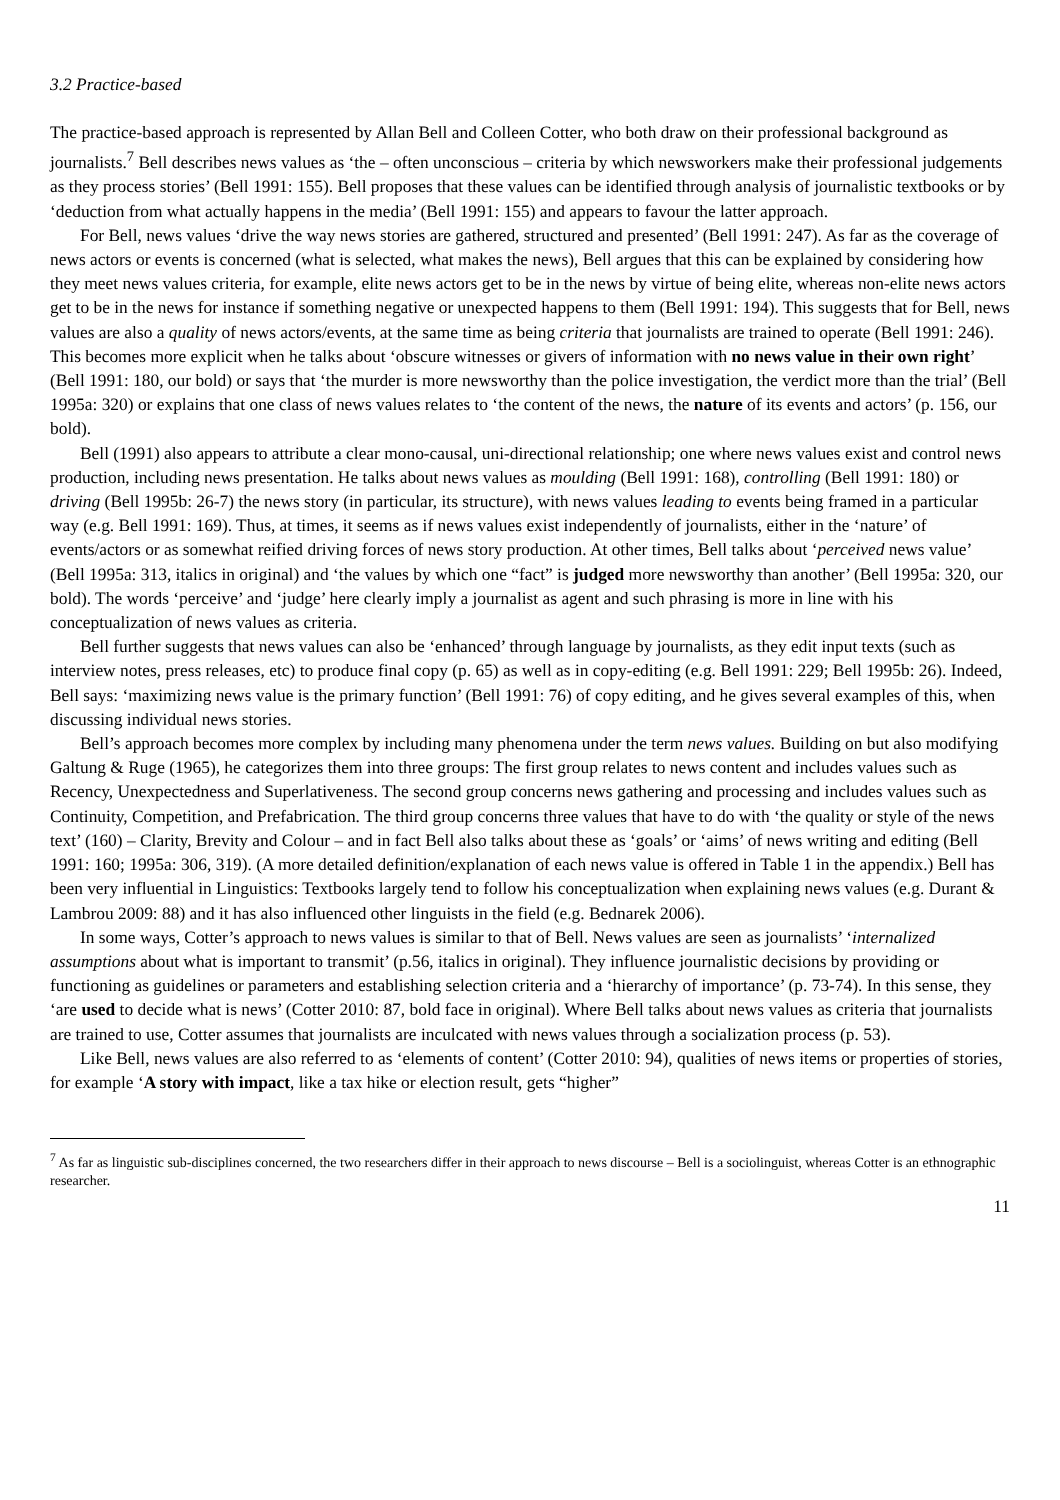3.2 Practice-based
The practice-based approach is represented by Allan Bell and Colleen Cotter, who both draw on their professional background as journalists.<sup>7</sup> Bell describes news values as ‘the – often unconscious – criteria by which newsworkers make their professional judgements as they process stories’ (Bell 1991: 155). Bell proposes that these values can be identified through analysis of journalistic textbooks or by ‘deduction from what actually happens in the media’ (Bell 1991: 155) and appears to favour the latter approach.
For Bell, news values ‘drive the way news stories are gathered, structured and presented’ (Bell 1991: 247). As far as the coverage of news actors or events is concerned (what is selected, what makes the news), Bell argues that this can be explained by considering how they meet news values criteria, for example, elite news actors get to be in the news by virtue of being elite, whereas non-elite news actors get to be in the news for instance if something negative or unexpected happens to them (Bell 1991: 194). This suggests that for Bell, news values are also a quality of news actors/events, at the same time as being criteria that journalists are trained to operate (Bell 1991: 246). This becomes more explicit when he talks about ‘obscure witnesses or givers of information with no news value in their own right’ (Bell 1991: 180, our bold) or says that ‘the murder is more newsworthy than the police investigation, the verdict more than the trial’ (Bell 1995a: 320) or explains that one class of news values relates to ‘the content of the news, the nature of its events and actors’ (p. 156, our bold).
Bell (1991) also appears to attribute a clear mono-causal, uni-directional relationship; one where news values exist and control news production, including news presentation. He talks about news values as moulding (Bell 1991: 168), controlling (Bell 1991: 180) or driving (Bell 1995b: 26-7) the news story (in particular, its structure), with news values leading to events being framed in a particular way (e.g. Bell 1991: 169). Thus, at times, it seems as if news values exist independently of journalists, either in the ‘nature’ of events/actors or as somewhat reified driving forces of news story production. At other times, Bell talks about ‘perceived news value’ (Bell 1995a: 313, italics in original) and ‘the values by which one “fact” is judged more newsworthy than another’ (Bell 1995a: 320, our bold). The words ‘perceive’ and ‘judge’ here clearly imply a journalist as agent and such phrasing is more in line with his conceptualization of news values as criteria.
Bell further suggests that news values can also be ‘enhanced’ through language by journalists, as they edit input texts (such as interview notes, press releases, etc) to produce final copy (p. 65) as well as in copy-editing (e.g. Bell 1991: 229; Bell 1995b: 26). Indeed, Bell says: ‘maximizing news value is the primary function’ (Bell 1991: 76) of copy editing, and he gives several examples of this, when discussing individual news stories.
Bell’s approach becomes more complex by including many phenomena under the term news values. Building on but also modifying Galtung & Ruge (1965), he categorizes them into three groups: The first group relates to news content and includes values such as Recency, Unexpectedness and Superlativeness. The second group concerns news gathering and processing and includes values such as Continuity, Competition, and Prefabrication. The third group concerns three values that have to do with ‘the quality or style of the news text’ (160) – Clarity, Brevity and Colour – and in fact Bell also talks about these as ‘goals’ or ‘aims’ of news writing and editing (Bell 1991: 160; 1995a: 306, 319). (A more detailed definition/explanation of each news value is offered in Table 1 in the appendix.) Bell has been very influential in Linguistics: Textbooks largely tend to follow his conceptualization when explaining news values (e.g. Durant & Lambrou 2009: 88) and it has also influenced other linguists in the field (e.g. Bednarek 2006).
In some ways, Cotter’s approach to news values is similar to that of Bell. News values are seen as journalists’ ‘internalized assumptions about what is important to transmit’ (p.56, italics in original). They influence journalistic decisions by providing or functioning as guidelines or parameters and establishing selection criteria and a ‘hierarchy of importance’ (p. 73-74). In this sense, they ‘are used to decide what is news’ (Cotter 2010: 87, bold face in original). Where Bell talks about news values as criteria that journalists are trained to use, Cotter assumes that journalists are inculcated with news values through a socialization process (p. 53).
Like Bell, news values are also referred to as ‘elements of content’ (Cotter 2010: 94), qualities of news items or properties of stories, for example ‘A story with impact, like a tax hike or election result, gets “higher”
<sup>7</sup> As far as linguistic sub-disciplines concerned, the two researchers differ in their approach to news discourse – Bell is a sociolinguist, whereas Cotter is an ethnographic researcher.
11